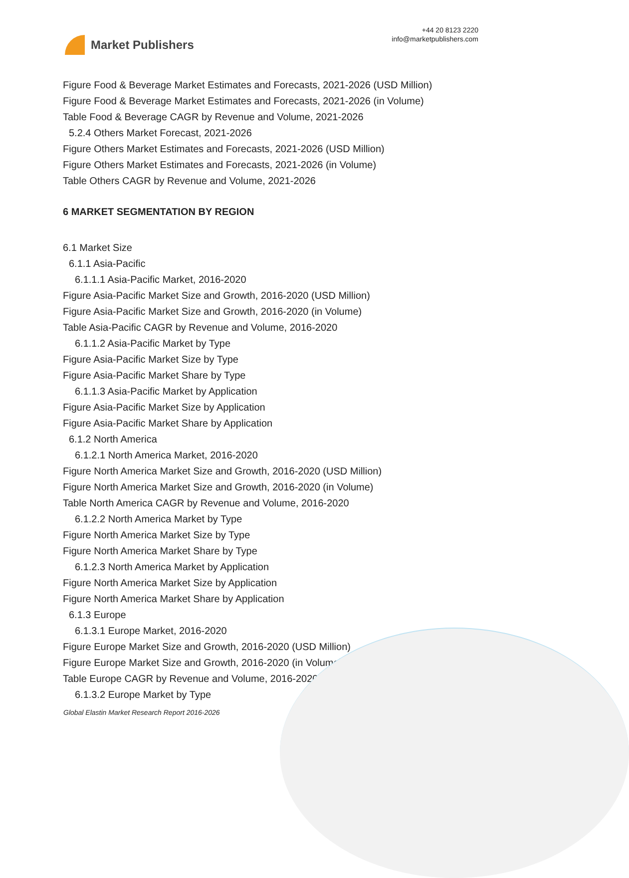Market Publishers
+44 20 8123 2220
info@marketpublishers.com
Figure Food & Beverage Market Estimates and Forecasts, 2021-2026 (USD Million)
Figure Food & Beverage Market Estimates and Forecasts, 2021-2026 (in Volume)
Table Food & Beverage CAGR by Revenue and Volume, 2021-2026
5.2.4 Others Market Forecast, 2021-2026
Figure Others Market Estimates and Forecasts, 2021-2026 (USD Million)
Figure Others Market Estimates and Forecasts, 2021-2026 (in Volume)
Table Others CAGR by Revenue and Volume, 2021-2026
6 MARKET SEGMENTATION BY REGION
6.1 Market Size
6.1.1 Asia-Pacific
6.1.1.1 Asia-Pacific Market, 2016-2020
Figure Asia-Pacific Market Size and Growth, 2016-2020 (USD Million)
Figure Asia-Pacific Market Size and Growth, 2016-2020 (in Volume)
Table Asia-Pacific CAGR by Revenue and Volume, 2016-2020
6.1.1.2 Asia-Pacific Market by Type
Figure Asia-Pacific Market Size by Type
Figure Asia-Pacific Market Share by Type
6.1.1.3 Asia-Pacific Market by Application
Figure Asia-Pacific Market Size by Application
Figure Asia-Pacific Market Share by Application
6.1.2 North America
6.1.2.1 North America Market, 2016-2020
Figure North America Market Size and Growth, 2016-2020 (USD Million)
Figure North America Market Size and Growth, 2016-2020 (in Volume)
Table North America CAGR by Revenue and Volume, 2016-2020
6.1.2.2 North America Market by Type
Figure North America Market Size by Type
Figure North America Market Share by Type
6.1.2.3 North America Market by Application
Figure North America Market Size by Application
Figure North America Market Share by Application
6.1.3 Europe
6.1.3.1 Europe Market, 2016-2020
Figure Europe Market Size and Growth, 2016-2020 (USD Million)
Figure Europe Market Size and Growth, 2016-2020 (in Volume)
Table Europe CAGR by Revenue and Volume, 2016-2020
6.1.3.2 Europe Market by Type
Global Elastin Market Research Report 2016-2026